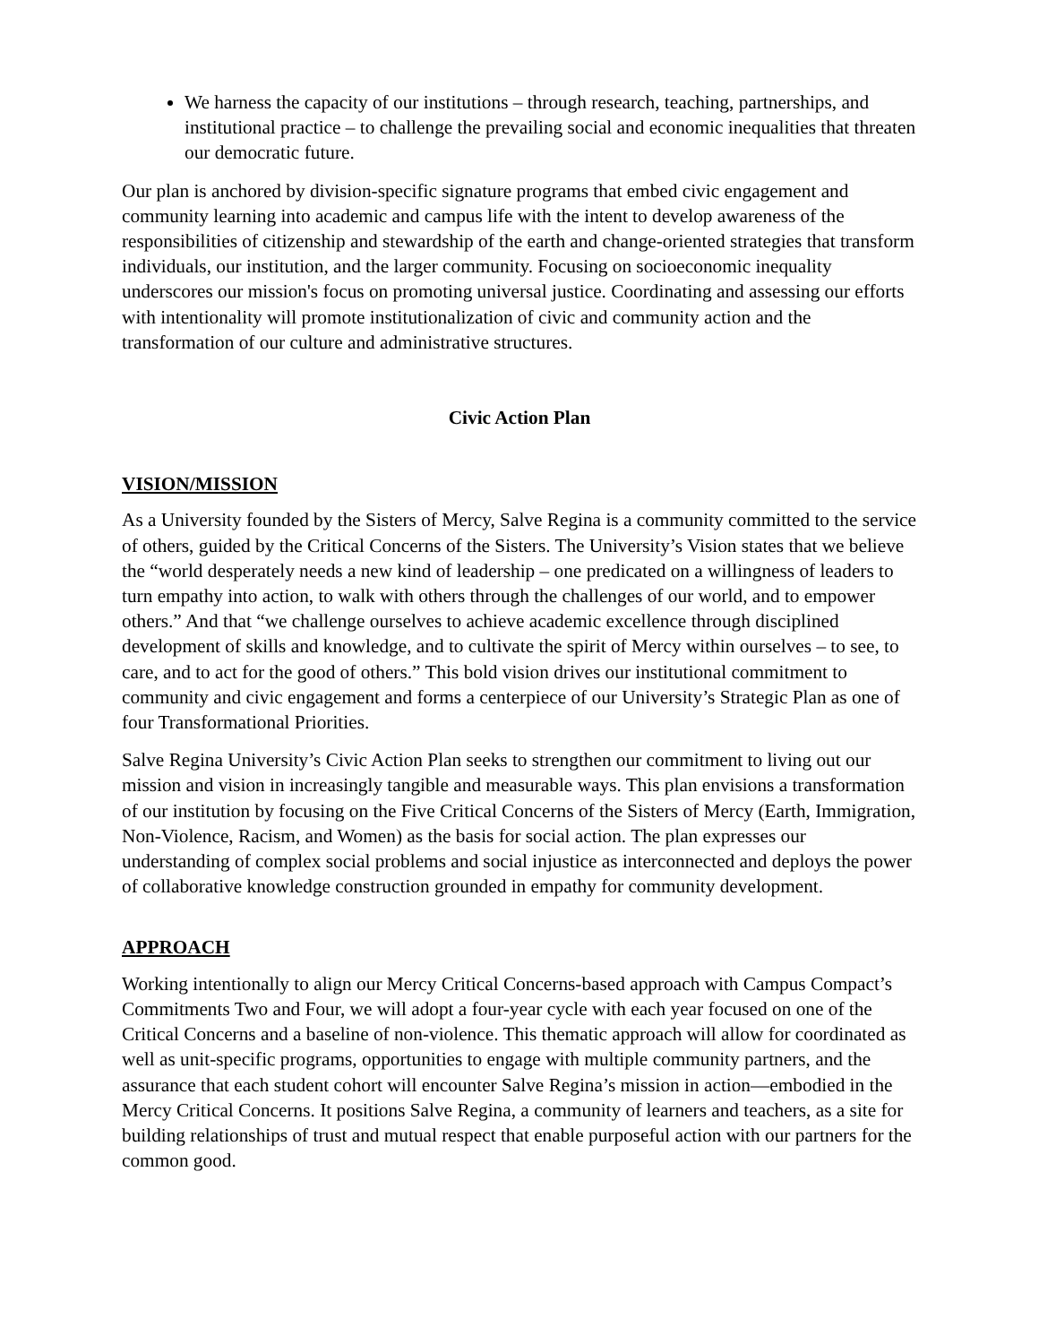We harness the capacity of our institutions – through research, teaching, partnerships, and institutional practice – to challenge the prevailing social and economic inequalities that threaten our democratic future.
Our plan is anchored by division-specific signature programs that embed civic engagement and community learning into academic and campus life with the intent to develop awareness of the responsibilities of citizenship and stewardship of the earth and change-oriented strategies that transform individuals, our institution, and the larger community. Focusing on socioeconomic inequality underscores our mission's focus on promoting universal justice. Coordinating and assessing our efforts with intentionality will promote institutionalization of civic and community action and the transformation of our culture and administrative structures.
Civic Action Plan
VISION/MISSION
As a University founded by the Sisters of Mercy, Salve Regina is a community committed to the service of others, guided by the Critical Concerns of the Sisters. The University’s Vision states that we believe the “world desperately needs a new kind of leadership – one predicated on a willingness of leaders to turn empathy into action, to walk with others through the challenges of our world, and to empower others.” And that “we challenge ourselves to achieve academic excellence through disciplined development of skills and knowledge, and to cultivate the spirit of Mercy within ourselves – to see, to care, and to act for the good of others.” This bold vision drives our institutional commitment to community and civic engagement and forms a centerpiece of our University’s Strategic Plan as one of four Transformational Priorities.
Salve Regina University’s Civic Action Plan seeks to strengthen our commitment to living out our mission and vision in increasingly tangible and measurable ways. This plan envisions a transformation of our institution by focusing on the Five Critical Concerns of the Sisters of Mercy (Earth, Immigration, Non-Violence, Racism, and Women) as the basis for social action. The plan expresses our understanding of complex social problems and social injustice as interconnected and deploys the power of collaborative knowledge construction grounded in empathy for community development.
APPROACH
Working intentionally to align our Mercy Critical Concerns-based approach with Campus Compact’s Commitments Two and Four, we will adopt a four-year cycle with each year focused on one of the Critical Concerns and a baseline of non-violence. This thematic approach will allow for coordinated as well as unit-specific programs, opportunities to engage with multiple community partners, and the assurance that each student cohort will encounter Salve Regina’s mission in action—embodied in the Mercy Critical Concerns. It positions Salve Regina, a community of learners and teachers, as a site for building relationships of trust and mutual respect that enable purposeful action with our partners for the common good.